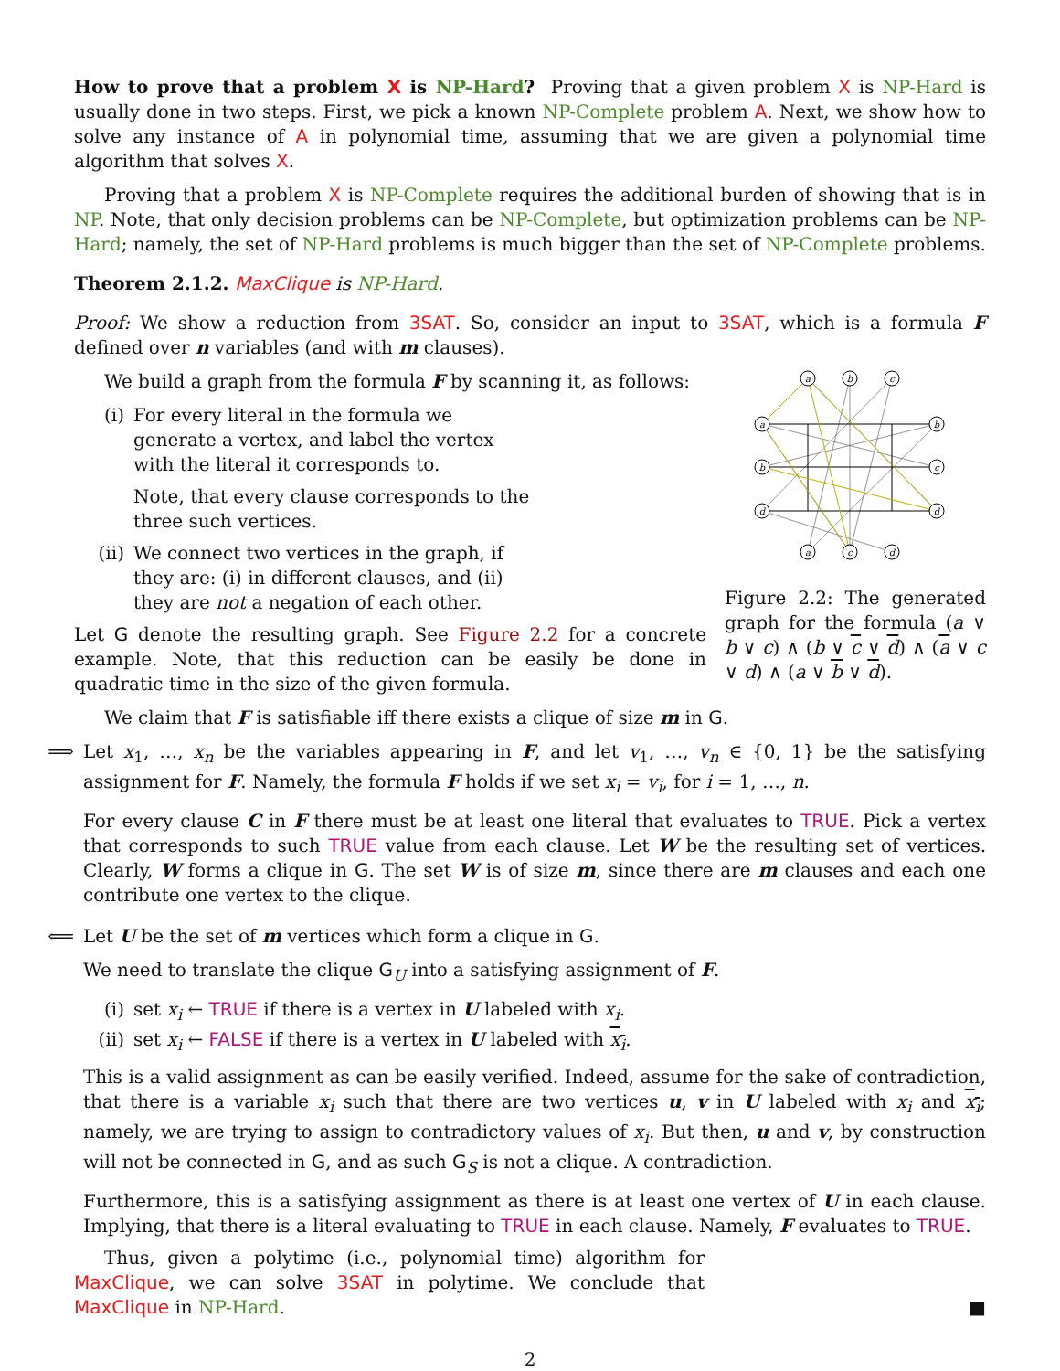How to prove that a problem X is NP-Hard? Proving that a given problem X is NP-Hard is usually done in two steps. First, we pick a known NP-Complete problem A. Next, we show how to solve any instance of A in polynomial time, assuming that we are given a polynomial time algorithm that solves X.
Proving that a problem X is NP-Complete requires the additional burden of showing that is in NP. Note, that only decision problems can be NP-Complete, but optimization problems can be NP-Hard; namely, the set of NP-Hard problems is much bigger than the set of NP-Complete problems.
Theorem 2.1.2. MaxClique is NP-Hard.
Proof: We show a reduction from 3SAT. So, consider an input to 3SAT, which is a formula F defined over n variables (and with m clauses).
We build a graph from the formula F by scanning it, as follows:
(i) For every literal in the formula we generate a vertex, and label the vertex with the literal it corresponds to.
Note, that every clause corresponds to the three such vertices.
(ii) We connect two vertices in the graph, if they are: (i) in different clauses, and (ii) they are not a negation of each other.
Let G denote the resulting graph. See Figure 2.2 for a concrete example. Note, that this reduction can be easily be done in quadratic time in the size of the given formula.
a
b
c
a
b
b
c
d
d
a
c
d
Figure 2.2: The generated graph for the formula (a ∨ b ∨ c) ∧ (b ∨ c ∨ d) ∧ (a ∨ c ∨ d) ∧ (a ∨ b ∨ d).
We claim that F is satisfiable iff there exists a clique of size m in G.
⟹ Let x<sub>1</sub>, …, x<sub>n</sub> be the variables appearing in F, and let v<sub>1</sub>, …, v<sub>n</sub> ∈ {0, 1} be the satisfying assignment for F. Namely, the formula F holds if we set x<sub>i</sub> = v<sub>i</sub>, for i = 1, …, n.
For every clause C in F there must be at least one literal that evaluates to TRUE. Pick a vertex that corresponds to such TRUE value from each clause. Let W be the resulting set of vertices. Clearly, W forms a clique in G. The set W is of size m, since there are m clauses and each one contribute one vertex to the clique.
⟸ Let U be the set of m vertices which form a clique in G.
We need to translate the clique G<sub>U</sub> into a satisfying assignment of F.
(i) set x<sub>i</sub> ← TRUE if there is a vertex in U labeled with x<sub>i</sub>.
(ii) set x<sub>i</sub> ← FALSE if there is a vertex in U labeled with x<sub>i</sub>.
This is a valid assignment as can be easily verified. Indeed, assume for the sake of contradiction, that there is a variable x<sub>i</sub> such that there are two vertices u, v in U labeled with x<sub>i</sub> and x<sub>i</sub>; namely, we are trying to assign to contradictory values of x<sub>i</sub>. But then, u and v, by construction will not be connected in G, and as such G<sub>S</sub> is not a clique. A contradiction.
Furthermore, this is a satisfying assignment as there is at least one vertex of U in each clause. Implying, that there is a literal evaluating to TRUE in each clause. Namely, F evaluates to TRUE.
Thus, given a polytime (i.e., polynomial time) algorithm for MaxClique, we can solve 3SAT in polytime. We conclude that MaxClique in NP-Hard.
■
2